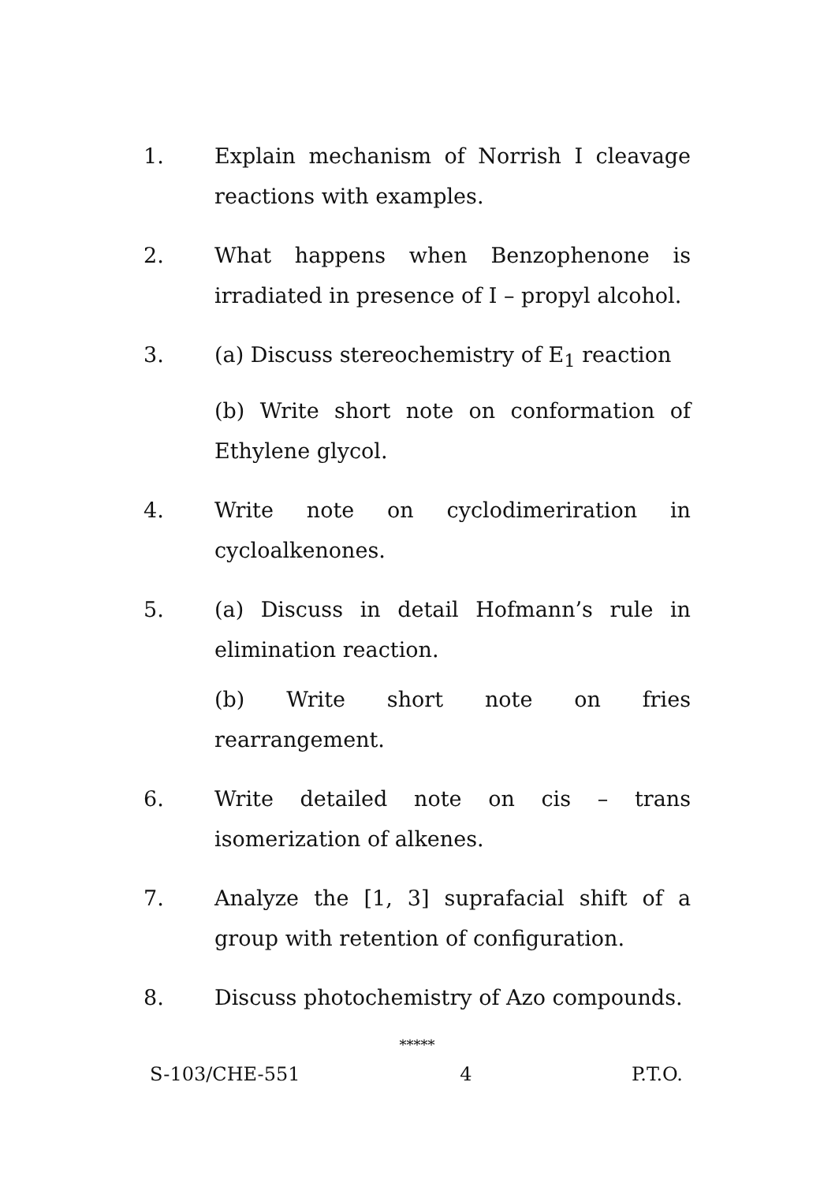1. Explain mechanism of Norrish I cleavage reactions with examples.
2. What happens when Benzophenone is irradiated in presence of I – propyl alcohol.
3. (a) Discuss stereochemistry of E<sub>1</sub> reaction
(b) Write short note on conformation of Ethylene glycol.
4. Write note on cyclodimeriration in cycloalkenones.
5. (a) Discuss in detail Hofmann’s rule in elimination reaction.
(b) Write short note on fries rearrangement.
6. Write detailed note on cis – trans isomerization of alkenes.
7. Analyze the [1, 3] suprafacial shift of a group with retention of configuration.
8. Discuss photochemistry of Azo compounds.
*****
S-103/CHE-551 4 P.T.O.